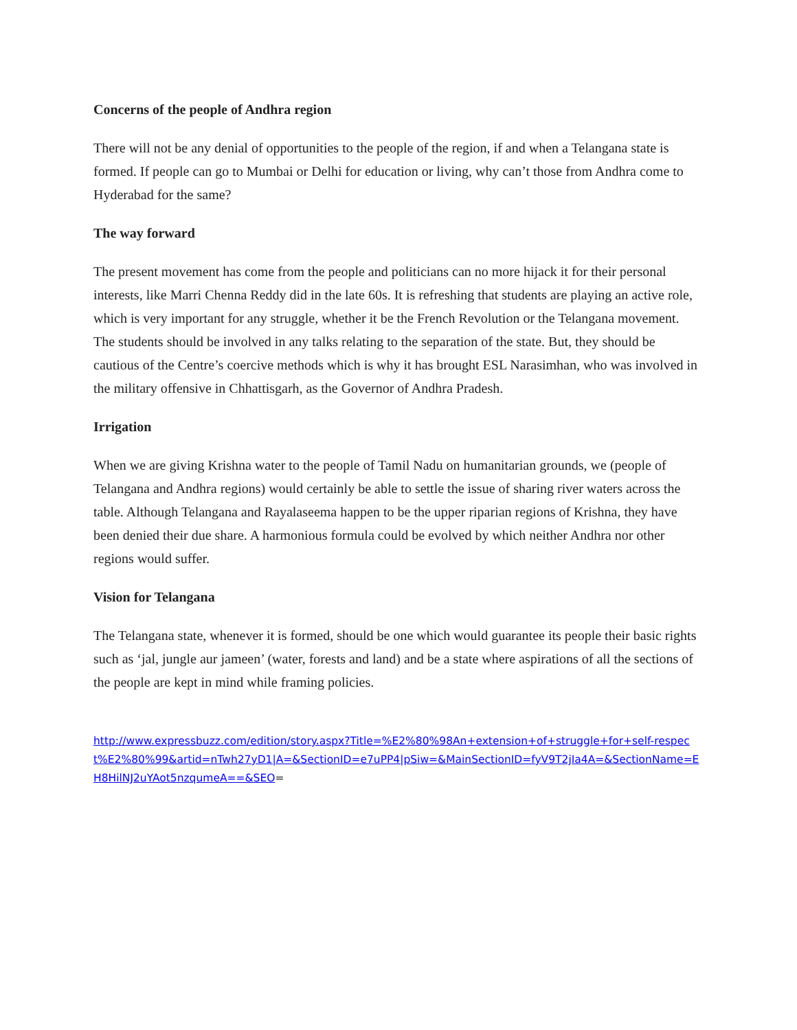Concerns of the people of Andhra region
There will not be any denial of opportunities to the people of the region, if and when a Telangana state is formed. If people can go to Mumbai or Delhi for education or living, why can’t those from Andhra come to Hyderabad for the same?
The way forward
The present movement has come from the people and politicians can no more hijack it for their personal interests, like Marri Chenna Reddy did in the late 60s. It is refreshing that students are playing an active role, which is very important for any struggle, whether it be the French Revolution or the Telangana movement. The students should be involved in any talks relating to the separation of the state. But, they should be cautious of the Centre’s coercive methods which is why it has brought ESL Narasimhan, who was involved in the military offensive in Chhattisgarh, as the Governor of Andhra Pradesh.
Irrigation
When we are giving Krishna water to the people of Tamil Nadu on humanitarian grounds, we (people of Telangana and Andhra regions) would certainly be able to settle the issue of sharing river waters across the table. Although Telangana and Rayalaseema happen to be the upper riparian regions of Krishna, they have been denied their due share. A harmonious formula could be evolved by which neither Andhra nor other regions would suffer.
Vision for Telangana
The Telangana state, whenever it is formed, should be one which would guarantee its people their basic rights such as ‘jal, jungle aur jameen’ (water, forests and land) and be a state where aspirations of all the sections of the people are kept in mind while framing policies.
http://www.expressbuzz.com/edition/story.aspx?Title=%E2%80%98An+extension+of+struggle+for+self-respect%E2%80%99&artid=nTwh27yD1|A=&SectionID=e7uPP4|pSiw=&MainSectionID=fyV9T2jIa4A=&SectionName=EH8HilNJ2uYAot5nzqumeA==&SEO=